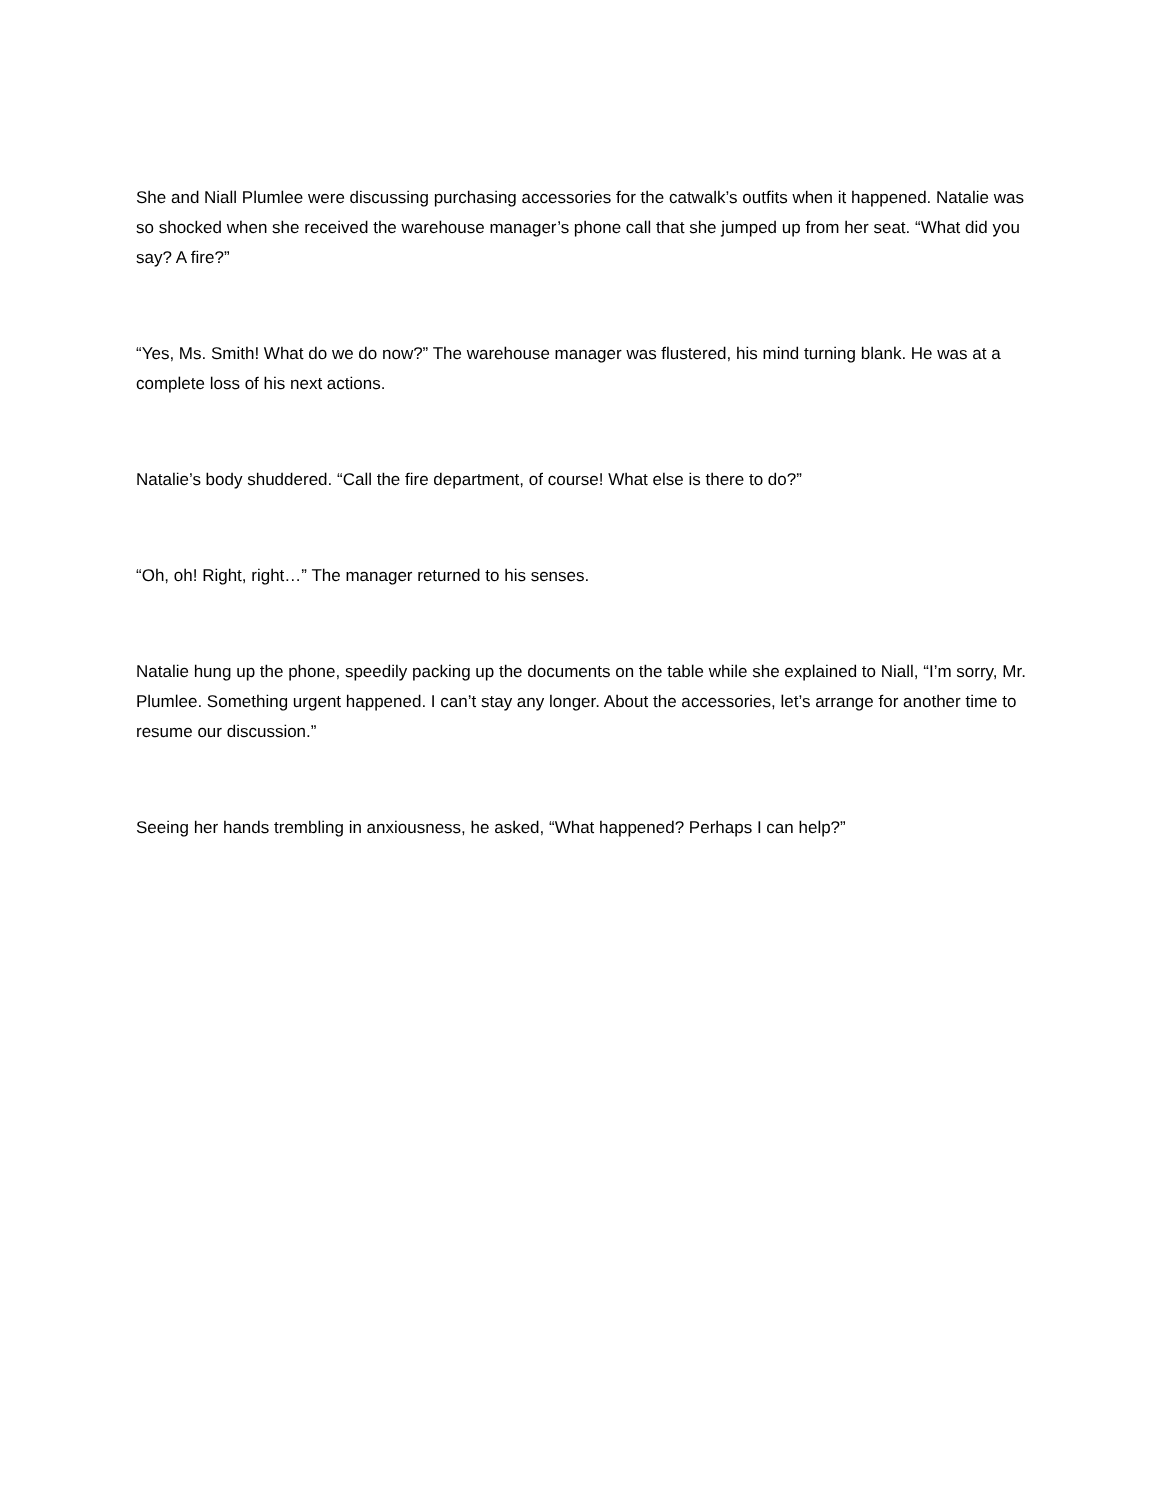She and Niall Plumlee were discussing purchasing accessories for the catwalk’s outfits when it happened. Natalie was so shocked when she received the warehouse manager’s phone call that she jumped up from her seat. “What did you say? A fire?”
“Yes, Ms. Smith! What do we do now?” The warehouse manager was flustered, his mind turning blank. He was at a complete loss of his next actions.
Natalie’s body shuddered. “Call the fire department, of course! What else is there to do?”
“Oh, oh! Right, right…” The manager returned to his senses.
Natalie hung up the phone, speedily packing up the documents on the table while she explained to Niall, “I’m sorry, Mr. Plumlee. Something urgent happened. I can’t stay any longer. About the accessories, let’s arrange for another time to resume our discussion.”
Seeing her hands trembling in anxiousness, he asked, “What happened? Perhaps I can help?”